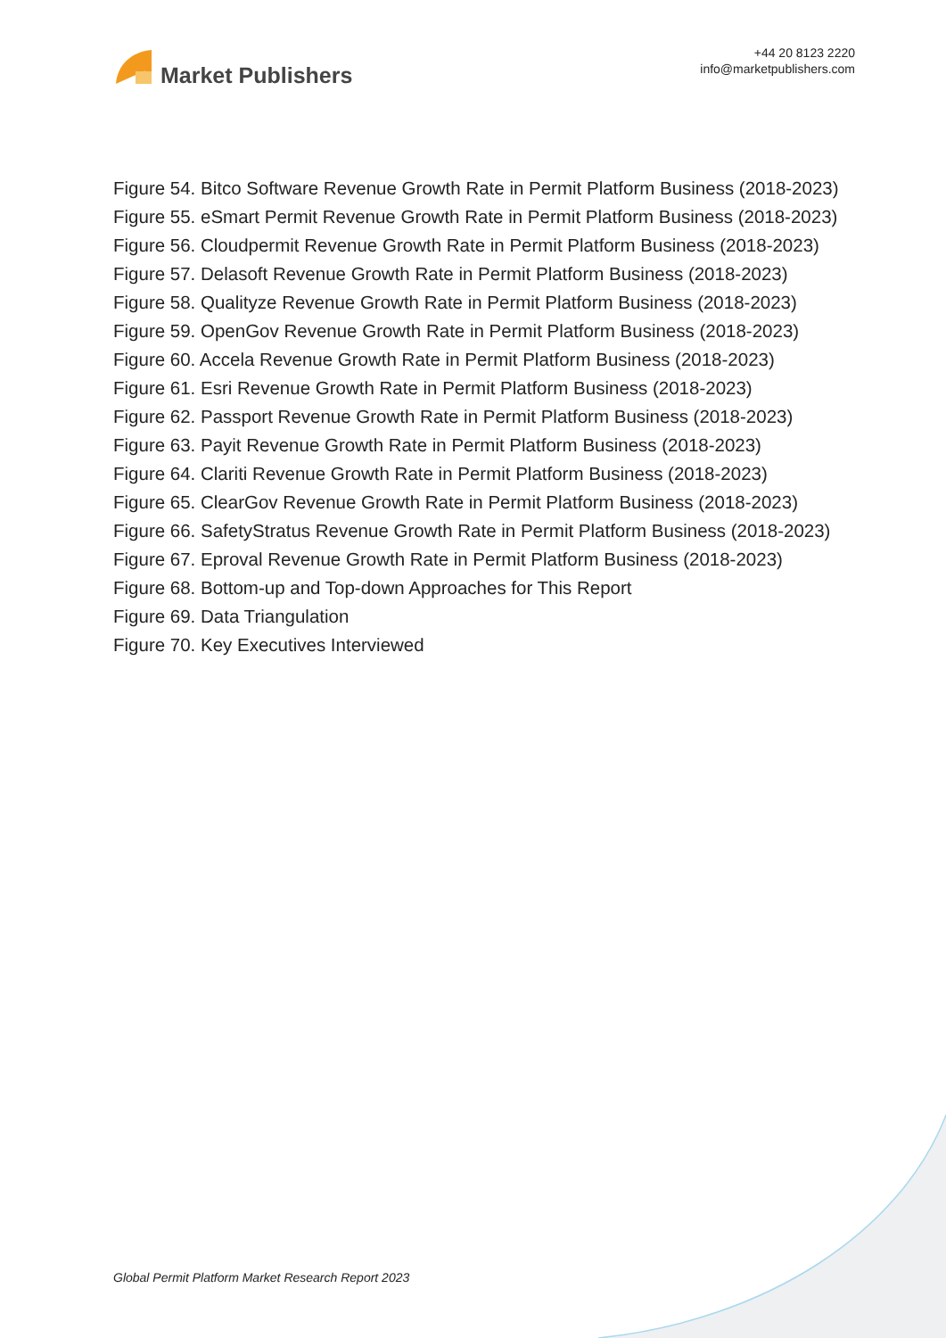Market Publishers
+44 20 8123 2220
info@marketpublishers.com
Figure 54. Bitco Software Revenue Growth Rate in Permit Platform Business (2018-2023)
Figure 55. eSmart Permit Revenue Growth Rate in Permit Platform Business (2018-2023)
Figure 56. Cloudpermit Revenue Growth Rate in Permit Platform Business (2018-2023)
Figure 57. Delasoft Revenue Growth Rate in Permit Platform Business (2018-2023)
Figure 58. Qualityze Revenue Growth Rate in Permit Platform Business (2018-2023)
Figure 59. OpenGov Revenue Growth Rate in Permit Platform Business (2018-2023)
Figure 60. Accela Revenue Growth Rate in Permit Platform Business (2018-2023)
Figure 61. Esri Revenue Growth Rate in Permit Platform Business (2018-2023)
Figure 62. Passport Revenue Growth Rate in Permit Platform Business (2018-2023)
Figure 63. Payit Revenue Growth Rate in Permit Platform Business (2018-2023)
Figure 64. Clariti Revenue Growth Rate in Permit Platform Business (2018-2023)
Figure 65. ClearGov Revenue Growth Rate in Permit Platform Business (2018-2023)
Figure 66. SafetyStratus Revenue Growth Rate in Permit Platform Business (2018-2023)
Figure 67. Eproval Revenue Growth Rate in Permit Platform Business (2018-2023)
Figure 68. Bottom-up and Top-down Approaches for This Report
Figure 69. Data Triangulation
Figure 70. Key Executives Interviewed
Global Permit Platform Market Research Report 2023